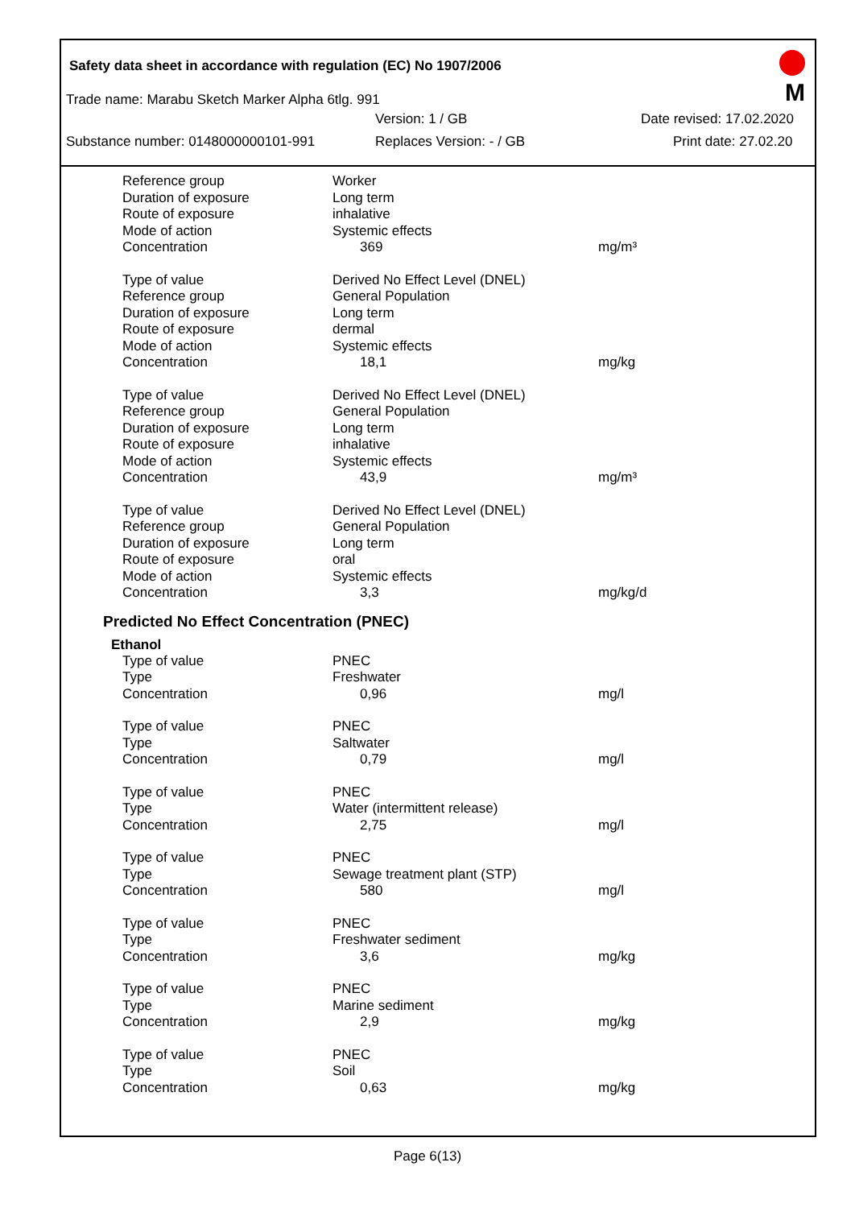Safety data sheet in accordance with regulation (EC) No 1907/2006
M
Trade name: Marabu Sketch Marker Alpha 6tlg. 991
Version: 1 / GB Date revised: 17.02.2020
Substance number: 0148000000101-991 Replaces Version: - / GB Print date: 27.02.20
| Reference group | Worker | |
| Duration of exposure | Long term | |
| Route of exposure | inhalative | |
| Mode of action | Systemic effects | |
| Concentration | 369 | mg/m³ |
| Type of value | Derived No Effect Level (DNEL) | |
| Reference group | General Population | |
| Duration of exposure | Long term | |
| Route of exposure | dermal | |
| Mode of action | Systemic effects | |
| Concentration | 18,1 | mg/kg |
| Type of value | Derived No Effect Level (DNEL) | |
| Reference group | General Population | |
| Duration of exposure | Long term | |
| Route of exposure | inhalative | |
| Mode of action | Systemic effects | |
| Concentration | 43,9 | mg/m³ |
| Type of value | Derived No Effect Level (DNEL) | |
| Reference group | General Population | |
| Duration of exposure | Long term | |
| Route of exposure | oral | |
| Mode of action | Systemic effects | |
| Concentration | 3,3 | mg/kg/d |
Predicted No Effect Concentration (PNEC)
Ethanol
| Type of value | PNEC | |
| Type | Freshwater | |
| Concentration | 0,96 | mg/l |
| Type of value | PNEC | |
| Type | Saltwater | |
| Concentration | 0,79 | mg/l |
| Type of value | PNEC | |
| Type | Water (intermittent release) | |
| Concentration | 2,75 | mg/l |
| Type of value | PNEC | |
| Type | Sewage treatment plant (STP) | |
| Concentration | 580 | mg/l |
| Type of value | PNEC | |
| Type | Freshwater sediment | |
| Concentration | 3,6 | mg/kg |
| Type of value | PNEC | |
| Type | Marine sediment | |
| Concentration | 2,9 | mg/kg |
| Type of value | PNEC | |
| Type | Soil | |
| Concentration | 0,63 | mg/kg |
Page 6(13)